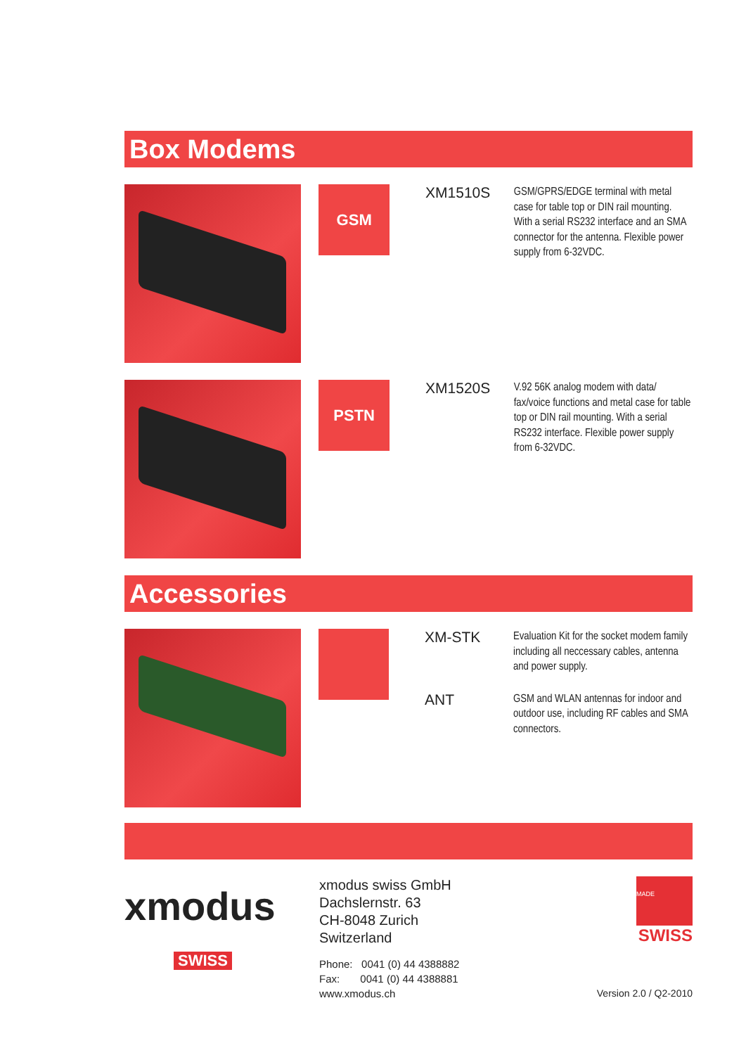Box Modems
GSM
XM1510S
GSM/GPRS/EDGE terminal with metal case for table top or DIN rail mounting. With a serial RS232 interface and an SMA connector for the antenna. Flexible power supply from 6-32VDC.
PSTN
XM1520S
V.92 56K analog modem with data/ fax/voice functions and metal case for table top or DIN rail mounting. With a serial RS232 interface. Flexible power supply from 6-32VDC.
Accessories
XM-STK
Evaluation Kit for the socket modem family including all neccessary cables, antenna and power supply.
ANT
GSM and WLAN antennas for indoor and outdoor use, including RF cables and SMA connectors.
xmodus
SWISS
xmodus swiss GmbH
Dachslernstr. 63
CH-8048 Zurich
Switzerland
Phone: 0041 (0) 44 4388882
Fax: 0041 (0) 44 4388881
www.xmodus.ch
MADE
SWISS
Version 2.0 / Q2-2010